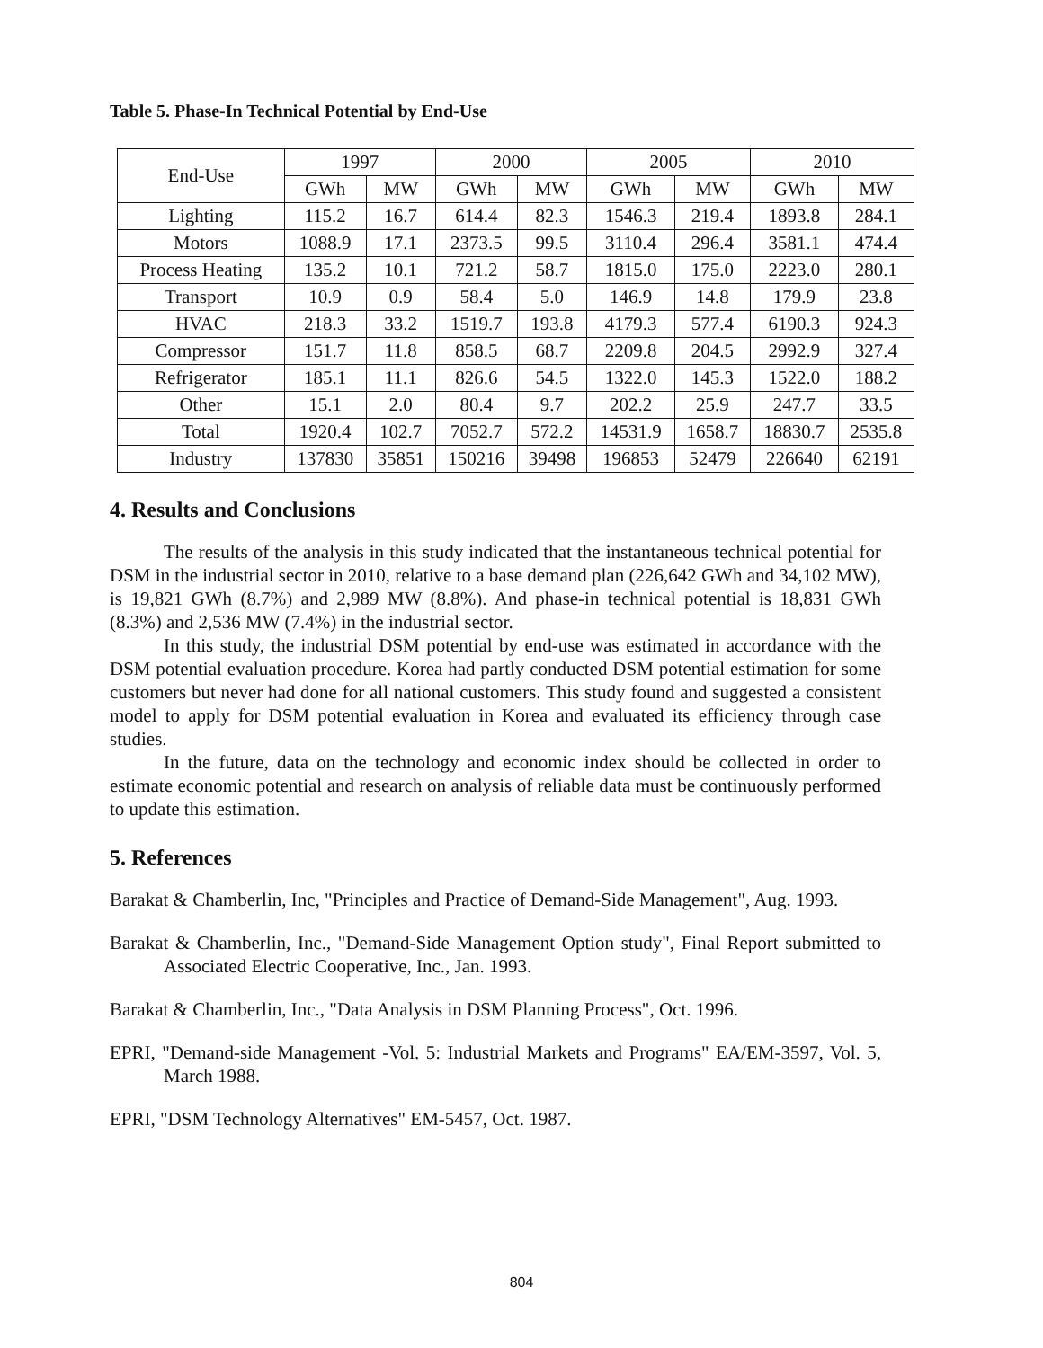Table 5. Phase-In Technical Potential by End-Use
| End-Use | 1997 | | 2000 | | 2005 | | 2010 | |
| --- | --- | --- | --- | --- | --- | --- | --- | --- |
| | GWh | MW | GWh | MW | GWh | MW | GWh | MW |
| Lighting | 115.2 | 16.7 | 614.4 | 82.3 | 1546.3 | 219.4 | 1893.8 | 284.1 |
| Motors | 1088.9 | 17.1 | 2373.5 | 99.5 | 3110.4 | 296.4 | 3581.1 | 474.4 |
| Process Heating | 135.2 | 10.1 | 721.2 | 58.7 | 1815.0 | 175.0 | 2223.0 | 280.1 |
| Transport | 10.9 | 0.9 | 58.4 | 5.0 | 146.9 | 14.8 | 179.9 | 23.8 |
| HVAC | 218.3 | 33.2 | 1519.7 | 193.8 | 4179.3 | 577.4 | 6190.3 | 924.3 |
| Compressor | 151.7 | 11.8 | 858.5 | 68.7 | 2209.8 | 204.5 | 2992.9 | 327.4 |
| Refrigerator | 185.1 | 11.1 | 826.6 | 54.5 | 1322.0 | 145.3 | 1522.0 | 188.2 |
| Other | 15.1 | 2.0 | 80.4 | 9.7 | 202.2 | 25.9 | 247.7 | 33.5 |
| Total | 1920.4 | 102.7 | 7052.7 | 572.2 | 14531.9 | 1658.7 | 18830.7 | 2535.8 |
| Industry | 137830 | 35851 | 150216 | 39498 | 196853 | 52479 | 226640 | 62191 |
4. Results and Conclusions
The results of the analysis in this study indicated that the instantaneous technical potential for DSM in the industrial sector in 2010, relative to a base demand plan (226,642 GWh and 34,102 MW), is 19,821 GWh (8.7%) and 2,989 MW (8.8%). And phase-in technical potential is 18,831 GWh (8.3%) and 2,536 MW (7.4%) in the industrial sector.
In this study, the industrial DSM potential by end-use was estimated in accordance with the DSM potential evaluation procedure. Korea had partly conducted DSM potential estimation for some customers but never had done for all national customers. This study found and suggested a consistent model to apply for DSM potential evaluation in Korea and evaluated its efficiency through case studies.
In the future, data on the technology and economic index should be collected in order to estimate economic potential and research on analysis of reliable data must be continuously performed to update this estimation.
5. References
Barakat & Chamberlin, Inc, "Principles and Practice of Demand-Side Management", Aug. 1993.
Barakat & Chamberlin, Inc., "Demand-Side Management Option study", Final Report submitted to Associated Electric Cooperative, Inc., Jan. 1993.
Barakat & Chamberlin, Inc., "Data Analysis in DSM Planning Process", Oct. 1996.
EPRI, "Demand-side Management -Vol. 5: Industrial Markets and Programs" EA/EM-3597, Vol. 5, March 1988.
EPRI, "DSM Technology Alternatives" EM-5457, Oct. 1987.
804